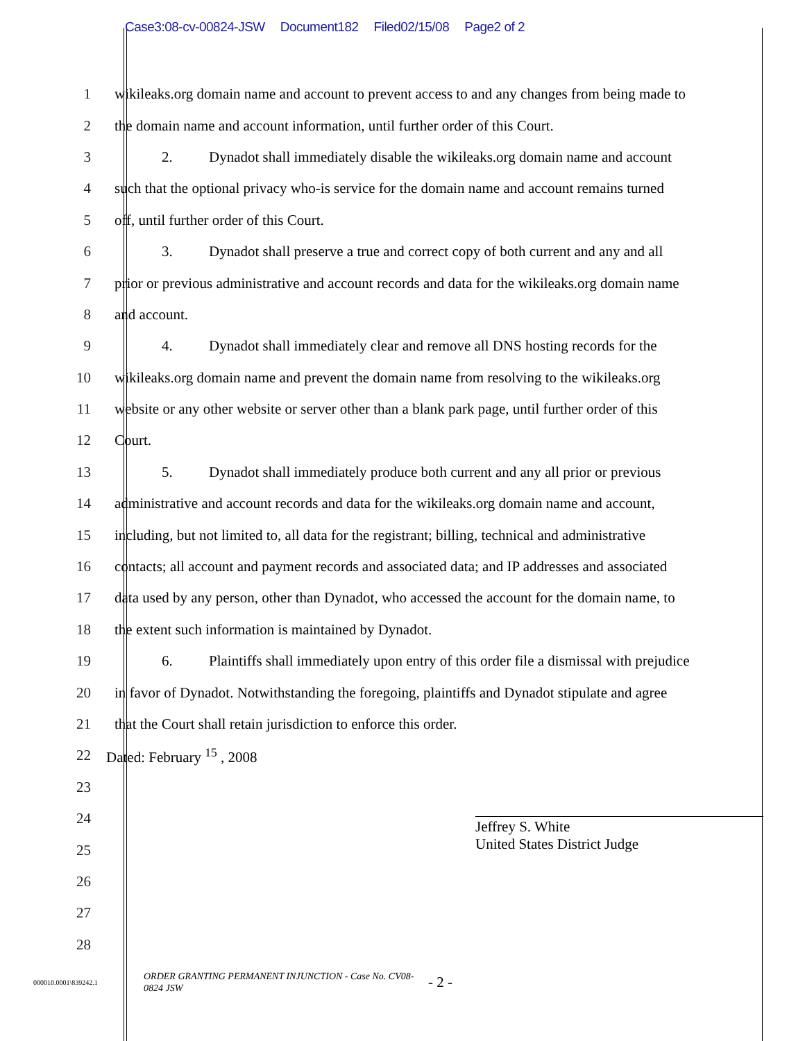Case3:08-cv-00824-JSW Document182 Filed02/15/08 Page2 of 2
1
wikileaks.org domain name and account to prevent access to and any changes from being made to
2
the domain name and account information, until further order of this Court.
3
2. Dynadot shall immediately disable the wikileaks.org domain name and account
4
such that the optional privacy who-is service for the domain name and account remains turned
5
off, until further order of this Court.
6
3. Dynadot shall preserve a true and correct copy of both current and any and all
7
prior or previous administrative and account records and data for the wikileaks.org domain name
8 and account.
9
4. Dynadot shall immediately clear and remove all DNS hosting records for the
10
wikileaks.org domain name and prevent the domain name from resolving to the wikileaks.org
11
website or any other website or server other than a blank park page, until further order of this
12 Court.
13
5. Dynadot shall immediately produce both current and any all prior or previous
14
administrative and account records and data for the wikileaks.org domain name and account,
15
including, but not limited to, all data for the registrant; billing, technical and administrative
16
contacts; all account and payment records and associated data; and IP addresses and associated
17
data used by any person, other than Dynadot, who accessed the account for the domain name, to
18
the extent such information is maintained by Dynadot.
19
6. Plaintiffs shall immediately upon entry of this order file a dismissal with prejudice
20
in favor of Dynadot. Notwithstanding the foregoing, plaintiffs and Dynadot stipulate and agree
21
that the Court shall retain jurisdiction to enforce this order.
22 Dated: February <sup>15</sup> , 2008
23
24
25
26
27
28
Jeffrey S. White
United States District Judge
000010.0001\839242.1
ORDER GRANTING PERMANENT INJUNCTION - Case No. CV08-0824 JSW
- 2 -